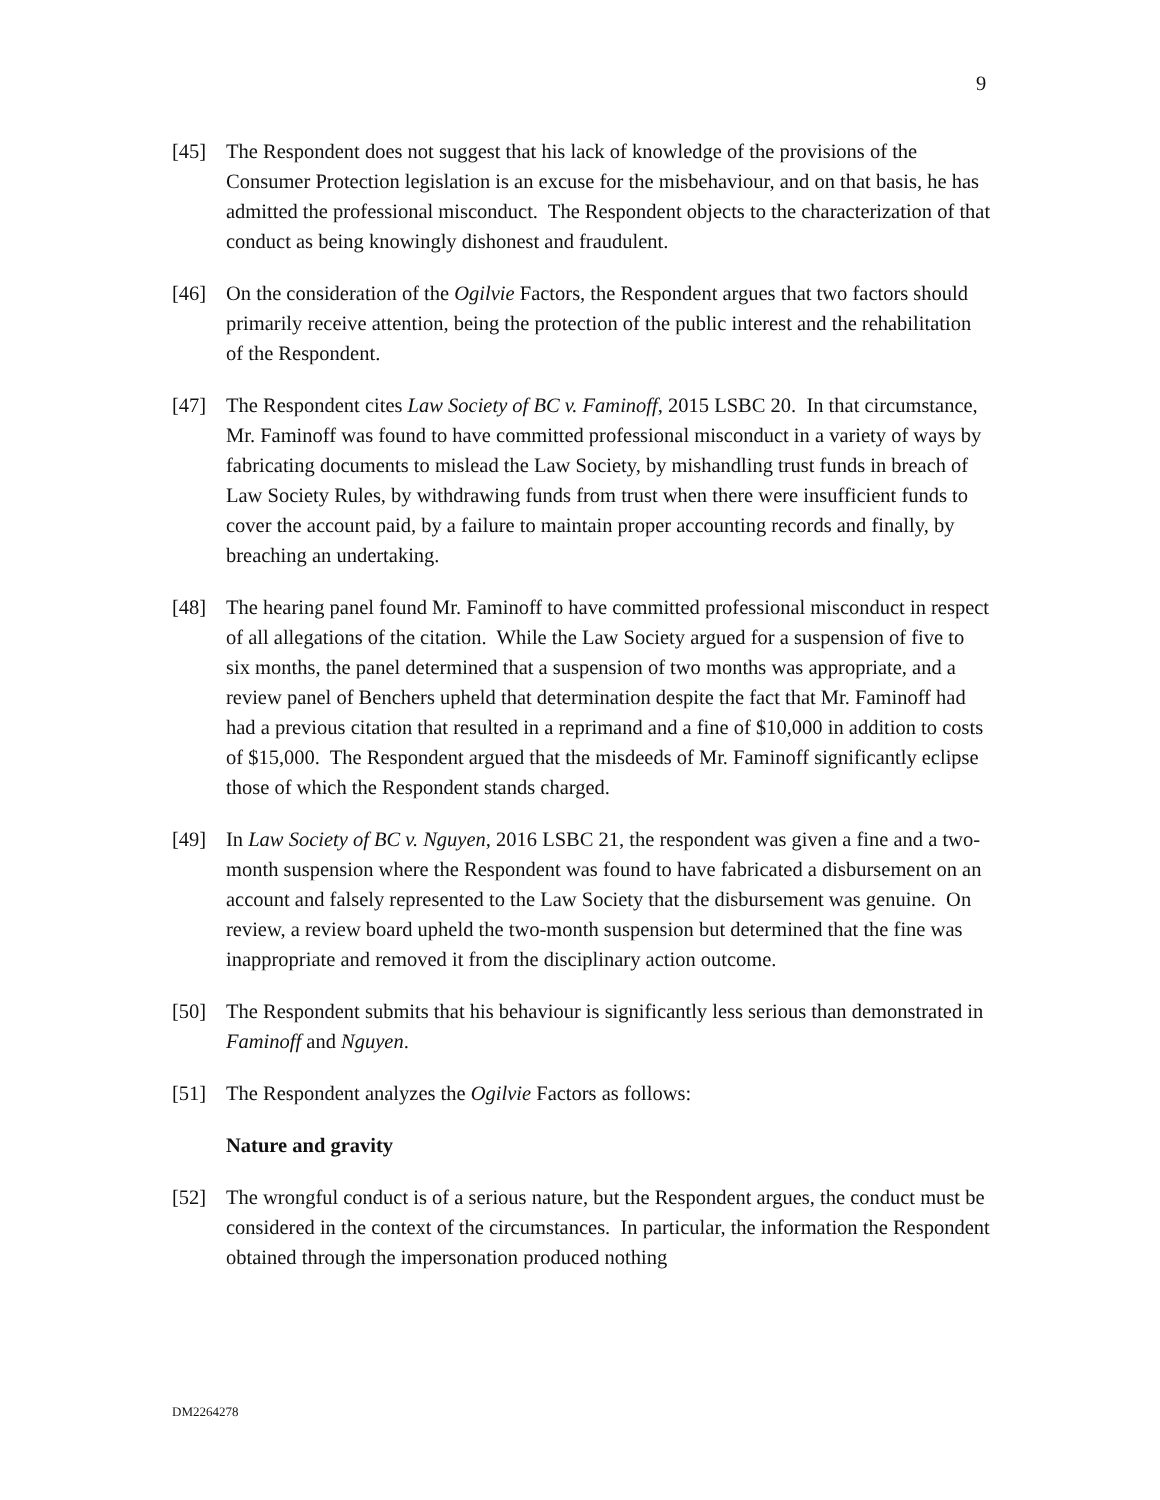9
[45] The Respondent does not suggest that his lack of knowledge of the provisions of the Consumer Protection legislation is an excuse for the misbehaviour, and on that basis, he has admitted the professional misconduct. The Respondent objects to the characterization of that conduct as being knowingly dishonest and fraudulent.
[46] On the consideration of the Ogilvie Factors, the Respondent argues that two factors should primarily receive attention, being the protection of the public interest and the rehabilitation of the Respondent.
[47] The Respondent cites Law Society of BC v. Faminoff, 2015 LSBC 20. In that circumstance, Mr. Faminoff was found to have committed professional misconduct in a variety of ways by fabricating documents to mislead the Law Society, by mishandling trust funds in breach of Law Society Rules, by withdrawing funds from trust when there were insufficient funds to cover the account paid, by a failure to maintain proper accounting records and finally, by breaching an undertaking.
[48] The hearing panel found Mr. Faminoff to have committed professional misconduct in respect of all allegations of the citation. While the Law Society argued for a suspension of five to six months, the panel determined that a suspension of two months was appropriate, and a review panel of Benchers upheld that determination despite the fact that Mr. Faminoff had had a previous citation that resulted in a reprimand and a fine of $10,000 in addition to costs of $15,000. The Respondent argued that the misdeeds of Mr. Faminoff significantly eclipse those of which the Respondent stands charged.
[49] In Law Society of BC v. Nguyen, 2016 LSBC 21, the respondent was given a fine and a two-month suspension where the Respondent was found to have fabricated a disbursement on an account and falsely represented to the Law Society that the disbursement was genuine. On review, a review board upheld the two-month suspension but determined that the fine was inappropriate and removed it from the disciplinary action outcome.
[50] The Respondent submits that his behaviour is significantly less serious than demonstrated in Faminoff and Nguyen.
[51] The Respondent analyzes the Ogilvie Factors as follows:
Nature and gravity
[52] The wrongful conduct is of a serious nature, but the Respondent argues, the conduct must be considered in the context of the circumstances. In particular, the information the Respondent obtained through the impersonation produced nothing
DM2264278